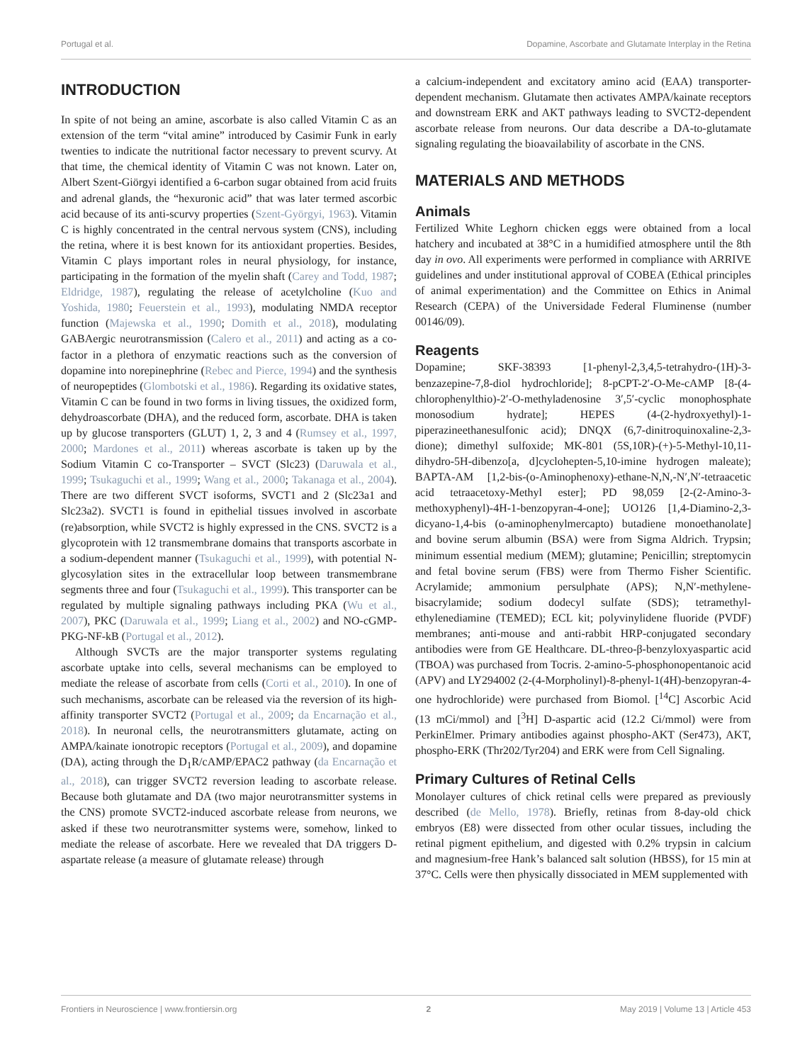Portugal et al. Dopamine, Ascorbate and Glutamate Interplay in the Retina
INTRODUCTION
In spite of not being an amine, ascorbate is also called Vitamin C as an extension of the term “vital amine” introduced by Casimir Funk in early twenties to indicate the nutritional factor necessary to prevent scurvy. At that time, the chemical identity of Vitamin C was not known. Later on, Albert Szent-Giörgyi identified a 6-carbon sugar obtained from acid fruits and adrenal glands, the “hexuronic acid” that was later termed ascorbic acid because of its anti-scurvy properties (Szent-Györgyi, 1963). Vitamin C is highly concentrated in the central nervous system (CNS), including the retina, where it is best known for its antioxidant properties. Besides, Vitamin C plays important roles in neural physiology, for instance, participating in the formation of the myelin shaft (Carey and Todd, 1987; Eldridge, 1987), regulating the release of acetylcholine (Kuo and Yoshida, 1980; Feuerstein et al., 1993), modulating NMDA receptor function (Majewska et al., 1990; Domith et al., 2018), modulating GABAergic neurotransmission (Calero et al., 2011) and acting as a co-factor in a plethora of enzymatic reactions such as the conversion of dopamine into norepinephrine (Rebec and Pierce, 1994) and the synthesis of neuropeptides (Glombotski et al., 1986). Regarding its oxidative states, Vitamin C can be found in two forms in living tissues, the oxidized form, dehydroascorbate (DHA), and the reduced form, ascorbate. DHA is taken up by glucose transporters (GLUT) 1, 2, 3 and 4 (Rumsey et al., 1997, 2000; Mardones et al., 2011) whereas ascorbate is taken up by the Sodium Vitamin C co-Transporter – SVCT (Slc23) (Daruwala et al., 1999; Tsukaguchi et al., 1999; Wang et al., 2000; Takanaga et al., 2004). There are two different SVCT isoforms, SVCT1 and 2 (Slc23a1 and Slc23a2). SVCT1 is found in epithelial tissues involved in ascorbate (re)absorption, while SVCT2 is highly expressed in the CNS. SVCT2 is a glycoprotein with 12 transmembrane domains that transports ascorbate in a sodium-dependent manner (Tsukaguchi et al., 1999), with potential N-glycosylation sites in the extracellular loop between transmembrane segments three and four (Tsukaguchi et al., 1999). This transporter can be regulated by multiple signaling pathways including PKA (Wu et al., 2007), PKC (Daruwala et al., 1999; Liang et al., 2002) and NO-cGMP-PKG-NF-kB (Portugal et al., 2012).
Although SVCTs are the major transporter systems regulating ascorbate uptake into cells, several mechanisms can be employed to mediate the release of ascorbate from cells (Corti et al., 2010). In one of such mechanisms, ascorbate can be released via the reversion of its high-affinity transporter SVCT2 (Portugal et al., 2009; da Encarnação et al., 2018). In neuronal cells, the neurotransmitters glutamate, acting on AMPA/kainate ionotropic receptors (Portugal et al., 2009), and dopamine (DA), acting through the D<sub>1</sub>R/cAMP/EPAC2 pathway (da Encarnação et al., 2018), can trigger SVCT2 reversion leading to ascorbate release. Because both glutamate and DA (two major neurotransmitter systems in the CNS) promote SVCT2-induced ascorbate release from neurons, we asked if these two neurotransmitter systems were, somehow, linked to mediate the release of ascorbate. Here we revealed that DA triggers D-aspartate release (a measure of glutamate release) through
a calcium-independent and excitatory amino acid (EAA) transporter-dependent mechanism. Glutamate then activates AMPA/kainate receptors and downstream ERK and AKT pathways leading to SVCT2-dependent ascorbate release from neurons. Our data describe a DA-to-glutamate signaling regulating the bioavailability of ascorbate in the CNS.
MATERIALS AND METHODS
Animals
Fertilized White Leghorn chicken eggs were obtained from a local hatchery and incubated at 38°C in a humidified atmosphere until the 8th day in ovo. All experiments were performed in compliance with ARRIVE guidelines and under institutional approval of COBEA (Ethical principles of animal experimentation) and the Committee on Ethics in Animal Research (CEPA) of the Universidade Federal Fluminense (number 00146/09).
Reagents
Dopamine; SKF-38393 [1-phenyl-2,3,4,5-tetrahydro-(1H)-3-benzazepine-7,8-diol hydrochloride]; 8-pCPT-2′-O-Me-cAMP [8-(4-chlorophenylthio)-2′-O-methyladenosine 3′,5′-cyclic monophosphate monosodium hydrate]; HEPES (4-(2-hydroxyethyl)-1-piperazineethanesulfonic acid); DNQX (6,7-dinitroquinoxaline-2,3-dione); dimethyl sulfoxide; MK-801 (5S,10R)-(+)-5-Methyl-10,11-dihydro-5H-dibenzo[a, d]cyclohepten-5,10-imine hydrogen maleate); BAPTA-AM [1,2-bis-(o-Aminophenoxy)-ethane-N,N,-N′,N′-tetraacetic acid tetraacetoxy-Methyl ester]; PD 98,059 [2-(2-Amino-3-methoxyphenyl)-4H-1-benzopyran-4-one]; UO126 [1,4-Diamino-2,3-dicyano-1,4-bis (o-aminophenylmercapto) butadiene monoethanolate] and bovine serum albumin (BSA) were from Sigma Aldrich. Trypsin; minimum essential medium (MEM); glutamine; Penicillin; streptomycin and fetal bovine serum (FBS) were from Thermo Fisher Scientific. Acrylamide; ammonium persulphate (APS); N,N′-methylene-bisacrylamide; sodium dodecyl sulfate (SDS); tetramethyl-ethylenediamine (TEMED); ECL kit; polyvinylidene fluoride (PVDF) membranes; anti-mouse and anti-rabbit HRP-conjugated secondary antibodies were from GE Healthcare. DL-threo-β-benzyloxyaspartic acid (TBOA) was purchased from Tocris. 2-amino-5-phosphonopentanoic acid (APV) and LY294002 (2-(4-Morpholinyl)-8-phenyl-1(4H)-benzopyran-4-one hydrochloride) were purchased from Biomol. [<sup>14</sup>C] Ascorbic Acid (13 mCi/mmol) and [<sup>3</sup>H] D-aspartic acid (12.2 Ci/mmol) were from PerkinElmer. Primary antibodies against phospho-AKT (Ser473), AKT, phospho-ERK (Thr202/Tyr204) and ERK were from Cell Signaling.
Primary Cultures of Retinal Cells
Monolayer cultures of chick retinal cells were prepared as previously described (de Mello, 1978). Briefly, retinas from 8-day-old chick embryos (E8) were dissected from other ocular tissues, including the retinal pigment epithelium, and digested with 0.2% trypsin in calcium and magnesium-free Hank’s balanced salt solution (HBSS), for 15 min at 37°C. Cells were then physically dissociated in MEM supplemented with
Frontiers in Neuroscience | www.frontiersin.org 2 May 2019 | Volume 13 | Article 453